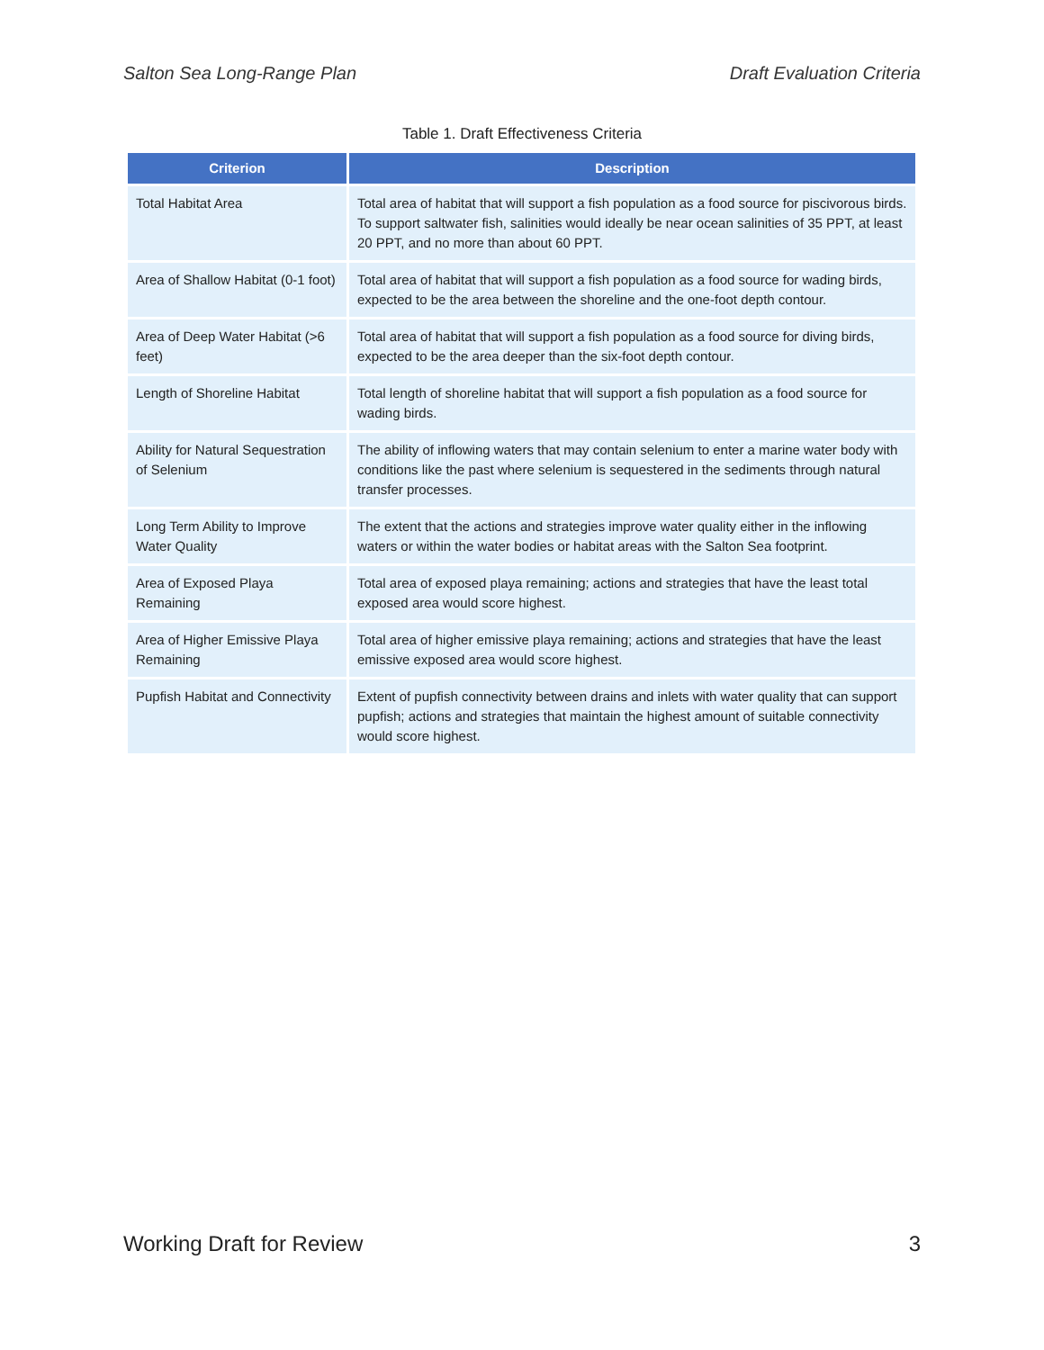Salton Sea Long-Range Plan Draft Evaluation Criteria
Table 1. Draft Effectiveness Criteria
| Criterion | Description |
| --- | --- |
| Total Habitat Area | Total area of habitat that will support a fish population as a food source for piscivorous birds. To support saltwater fish, salinities would ideally be near ocean salinities of 35 PPT, at least 20 PPT, and no more than about 60 PPT. |
| Area of Shallow Habitat (0-1 foot) | Total area of habitat that will support a fish population as a food source for wading birds, expected to be the area between the shoreline and the one-foot depth contour. |
| Area of Deep Water Habitat (>6 feet) | Total area of habitat that will support a fish population as a food source for diving birds, expected to be the area deeper than the six-foot depth contour. |
| Length of Shoreline Habitat | Total length of shoreline habitat that will support a fish population as a food source for wading birds. |
| Ability for Natural Sequestration of Selenium | The ability of inflowing waters that may contain selenium to enter a marine water body with conditions like the past where selenium is sequestered in the sediments through natural transfer processes. |
| Long Term Ability to Improve Water Quality | The extent that the actions and strategies improve water quality either in the inflowing waters or within the water bodies or habitat areas with the Salton Sea footprint. |
| Area of Exposed Playa Remaining | Total area of exposed playa remaining; actions and strategies that have the least total exposed area would score highest. |
| Area of Higher Emissive Playa Remaining | Total area of higher emissive playa remaining; actions and strategies that have the least emissive exposed area would score highest. |
| Pupfish Habitat and Connectivity | Extent of pupfish connectivity between drains and inlets with water quality that can support pupfish; actions and strategies that maintain the highest amount of suitable connectivity would score highest. |
Working Draft for Review 3